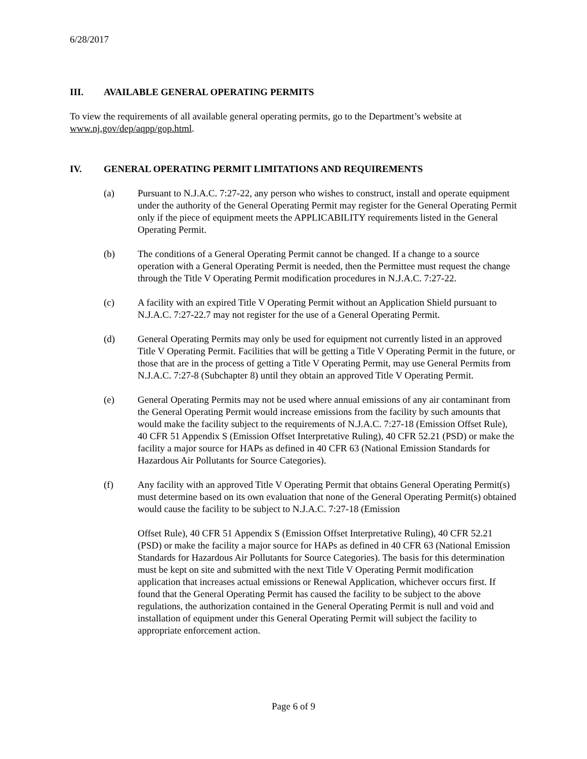6/28/2017
III. AVAILABLE GENERAL OPERATING PERMITS
To view the requirements of all available general operating permits, go to the Department’s website at www.nj.gov/dep/aqpp/gop.html.
IV. GENERAL OPERATING PERMIT LIMITATIONS AND REQUIREMENTS
(a) Pursuant to N.J.A.C. 7:27-22, any person who wishes to construct, install and operate equipment under the authority of the General Operating Permit may register for the General Operating Permit only if the piece of equipment meets the APPLICABILITY requirements listed in the General Operating Permit.
(b) The conditions of a General Operating Permit cannot be changed. If a change to a source operation with a General Operating Permit is needed, then the Permittee must request the change through the Title V Operating Permit modification procedures in N.J.A.C. 7:27-22.
(c) A facility with an expired Title V Operating Permit without an Application Shield pursuant to N.J.A.C. 7:27-22.7 may not register for the use of a General Operating Permit.
(d) General Operating Permits may only be used for equipment not currently listed in an approved Title V Operating Permit. Facilities that will be getting a Title V Operating Permit in the future, or those that are in the process of getting a Title V Operating Permit, may use General Permits from N.J.A.C. 7:27-8 (Subchapter 8) until they obtain an approved Title V Operating Permit.
(e) General Operating Permits may not be used where annual emissions of any air contaminant from the General Operating Permit would increase emissions from the facility by such amounts that would make the facility subject to the requirements of N.J.A.C. 7:27-18 (Emission Offset Rule), 40 CFR 51 Appendix S (Emission Offset Interpretative Ruling), 40 CFR 52.21 (PSD) or make the facility a major source for HAPs as defined in 40 CFR 63 (National Emission Standards for Hazardous Air Pollutants for Source Categories).
(f) Any facility with an approved Title V Operating Permit that obtains General Operating Permit(s) must determine based on its own evaluation that none of the General Operating Permit(s) obtained would cause the facility to be subject to N.J.A.C. 7:27-18 (Emission
Offset Rule), 40 CFR 51 Appendix S (Emission Offset Interpretative Ruling), 40 CFR 52.21 (PSD) or make the facility a major source for HAPs as defined in 40 CFR 63 (National Emission Standards for Hazardous Air Pollutants for Source Categories). The basis for this determination must be kept on site and submitted with the next Title V Operating Permit modification application that increases actual emissions or Renewal Application, whichever occurs first. If found that the General Operating Permit has caused the facility to be subject to the above regulations, the authorization contained in the General Operating Permit is null and void and installation of equipment under this General Operating Permit will subject the facility to appropriate enforcement action.
Page 6 of 9